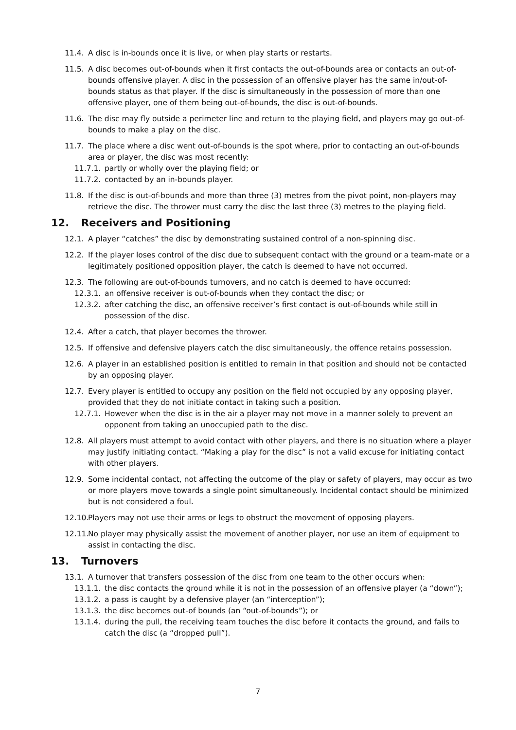11.4. A disc is in-bounds once it is live, or when play starts or restarts.
11.5. A disc becomes out-of-bounds when it first contacts the out-of-bounds area or contacts an out-of-bounds offensive player. A disc in the possession of an offensive player has the same in/out-of-bounds status as that player. If the disc is simultaneously in the possession of more than one offensive player, one of them being out-of-bounds, the disc is out-of-bounds.
11.6. The disc may fly outside a perimeter line and return to the playing field, and players may go out-of-bounds to make a play on the disc.
11.7. The place where a disc went out-of-bounds is the spot where, prior to contacting an out-of-bounds area or player, the disc was most recently:
11.7.1. partly or wholly over the playing field; or
11.7.2. contacted by an in-bounds player.
11.8. If the disc is out-of-bounds and more than three (3) metres from the pivot point, non-players may retrieve the disc. The thrower must carry the disc the last three (3) metres to the playing field.
12. Receivers and Positioning
12.1. A player “catches” the disc by demonstrating sustained control of a non-spinning disc.
12.2. If the player loses control of the disc due to subsequent contact with the ground or a team-mate or a legitimately positioned opposition player, the catch is deemed to have not occurred.
12.3. The following are out-of-bounds turnovers, and no catch is deemed to have occurred:
12.3.1. an offensive receiver is out-of-bounds when they contact the disc; or
12.3.2. after catching the disc, an offensive receiver’s first contact is out-of-bounds while still in possession of the disc.
12.4. After a catch, that player becomes the thrower.
12.5. If offensive and defensive players catch the disc simultaneously, the offence retains possession.
12.6. A player in an established position is entitled to remain in that position and should not be contacted by an opposing player.
12.7. Every player is entitled to occupy any position on the field not occupied by any opposing player, provided that they do not initiate contact in taking such a position.
12.7.1. However when the disc is in the air a player may not move in a manner solely to prevent an opponent from taking an unoccupied path to the disc.
12.8. All players must attempt to avoid contact with other players, and there is no situation where a player may justify initiating contact. “Making a play for the disc” is not a valid excuse for initiating contact with other players.
12.9. Some incidental contact, not affecting the outcome of the play or safety of players, may occur as two or more players move towards a single point simultaneously. Incidental contact should be minimized but is not considered a foul.
12.10. Players may not use their arms or legs to obstruct the movement of opposing players.
12.11. No player may physically assist the movement of another player, nor use an item of equipment to assist in contacting the disc.
13. Turnovers
13.1. A turnover that transfers possession of the disc from one team to the other occurs when:
13.1.1. the disc contacts the ground while it is not in the possession of an offensive player (a “down”);
13.1.2. a pass is caught by a defensive player (an “interception”);
13.1.3. the disc becomes out-of bounds (an “out-of-bounds”); or
13.1.4. during the pull, the receiving team touches the disc before it contacts the ground, and fails to catch the disc (a “dropped pull”).
7